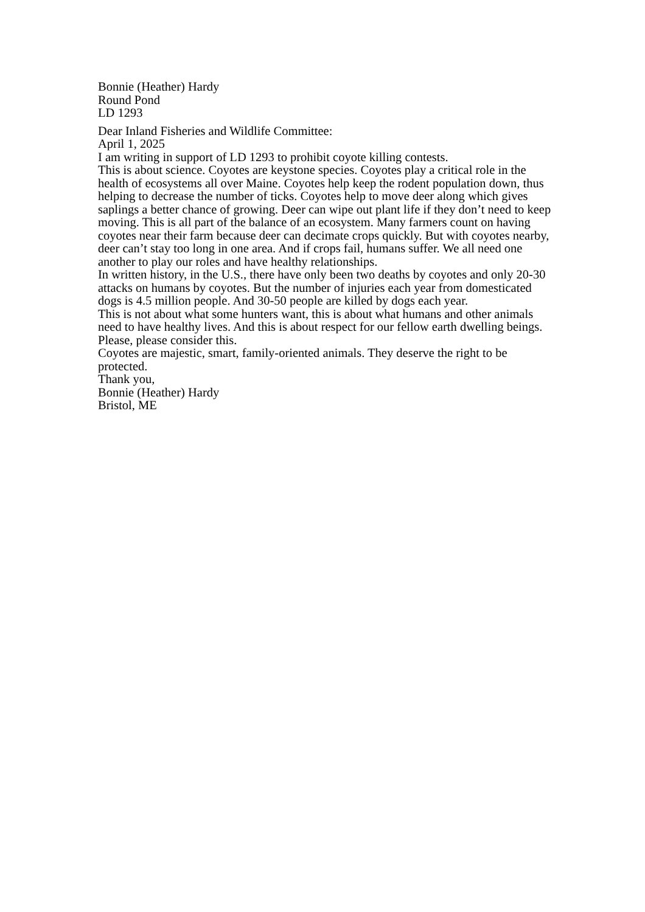Bonnie (Heather) Hardy
Round Pond
LD 1293
Dear Inland Fisheries and Wildlife Committee:
April 1, 2025
I am writing in support of LD 1293 to prohibit coyote killing contests.
This is about science. Coyotes are keystone species. Coyotes play a critical role in the health of ecosystems all over Maine. Coyotes help keep the rodent population down, thus helping to decrease the number of ticks. Coyotes help to move deer along which gives saplings a better chance of growing. Deer can wipe out plant life if they don’t need to keep moving. This is all part of the balance of an ecosystem. Many farmers count on having coyotes near their farm because deer can decimate crops quickly. But with coyotes nearby, deer can’t stay too long in one area. And if crops fail, humans suffer. We all need one another to play our roles and have healthy relationships.
In written history, in the U.S., there have only been two deaths by coyotes and only 20-30 attacks on humans by coyotes. But the number of injuries each year from domesticated dogs is 4.5 million people. And 30-50 people are killed by dogs each year.
This is not about what some hunters want, this is about what humans and other animals need to have healthy lives. And this is about respect for our fellow earth dwelling beings. Please, please consider this.
Coyotes are majestic, smart, family-oriented animals. They deserve the right to be protected.
Thank you,
Bonnie (Heather) Hardy
Bristol, ME